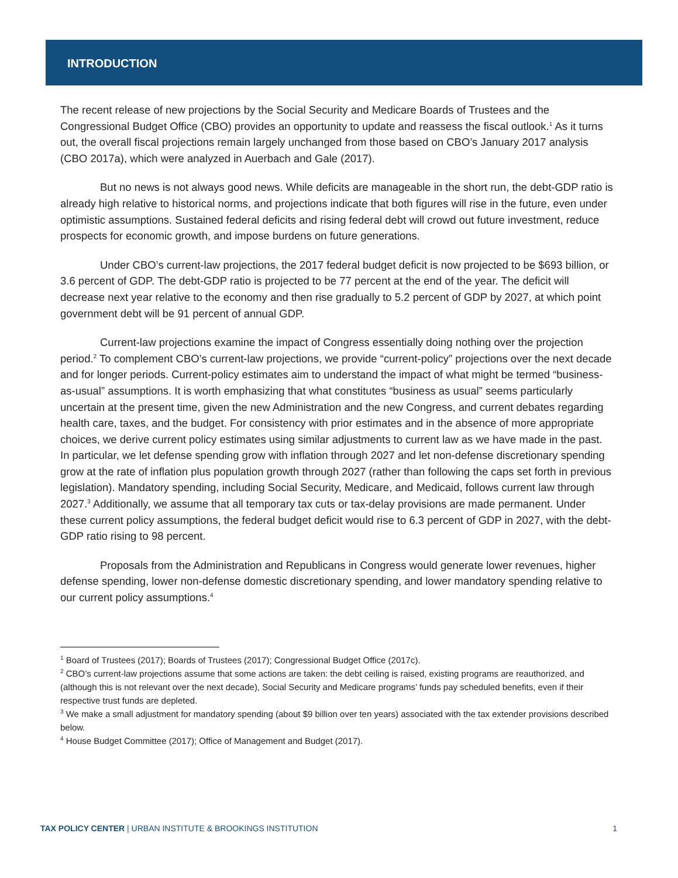INTRODUCTION
The recent release of new projections by the Social Security and Medicare Boards of Trustees and the Congressional Budget Office (CBO) provides an opportunity to update and reassess the fiscal outlook.<sup>1</sup> As it turns out, the overall fiscal projections remain largely unchanged from those based on CBO’s January 2017 analysis (CBO 2017a), which were analyzed in Auerbach and Gale (2017).
But no news is not always good news. While deficits are manageable in the short run, the debt-GDP ratio is already high relative to historical norms, and projections indicate that both figures will rise in the future, even under optimistic assumptions. Sustained federal deficits and rising federal debt will crowd out future investment, reduce prospects for economic growth, and impose burdens on future generations.
Under CBO’s current-law projections, the 2017 federal budget deficit is now projected to be $693 billion, or 3.6 percent of GDP. The debt-GDP ratio is projected to be 77 percent at the end of the year. The deficit will decrease next year relative to the economy and then rise gradually to 5.2 percent of GDP by 2027, at which point government debt will be 91 percent of annual GDP.
Current-law projections examine the impact of Congress essentially doing nothing over the projection period.<sup>2</sup> To complement CBO’s current-law projections, we provide “current-policy” projections over the next decade and for longer periods. Current-policy estimates aim to understand the impact of what might be termed “business-as-usual” assumptions. It is worth emphasizing that what constitutes “business as usual” seems particularly uncertain at the present time, given the new Administration and the new Congress, and current debates regarding health care, taxes, and the budget. For consistency with prior estimates and in the absence of more appropriate choices, we derive current policy estimates using similar adjustments to current law as we have made in the past. In particular, we let defense spending grow with inflation through 2027 and let non-defense discretionary spending grow at the rate of inflation plus population growth through 2027 (rather than following the caps set forth in previous legislation). Mandatory spending, including Social Security, Medicare, and Medicaid, follows current law through 2027.<sup>3</sup> Additionally, we assume that all temporary tax cuts or tax-delay provisions are made permanent. Under these current policy assumptions, the federal budget deficit would rise to 6.3 percent of GDP in 2027, with the debt-GDP ratio rising to 98 percent.
Proposals from the Administration and Republicans in Congress would generate lower revenues, higher defense spending, lower non-defense domestic discretionary spending, and lower mandatory spending relative to our current policy assumptions.<sup>4</sup>
<sup>1</sup> Board of Trustees (2017); Boards of Trustees (2017); Congressional Budget Office (2017c).
<sup>2</sup> CBO’s current-law projections assume that some actions are taken: the debt ceiling is raised, existing programs are reauthorized, and (although this is not relevant over the next decade), Social Security and Medicare programs’ funds pay scheduled benefits, even if their respective trust funds are depleted.
<sup>3</sup> We make a small adjustment for mandatory spending (about $9 billion over ten years) associated with the tax extender provisions described below.
<sup>4</sup> House Budget Committee (2017); Office of Management and Budget (2017).
TAX POLICY CENTER | URBAN INSTITUTE & BROOKINGS INSTITUTION 1